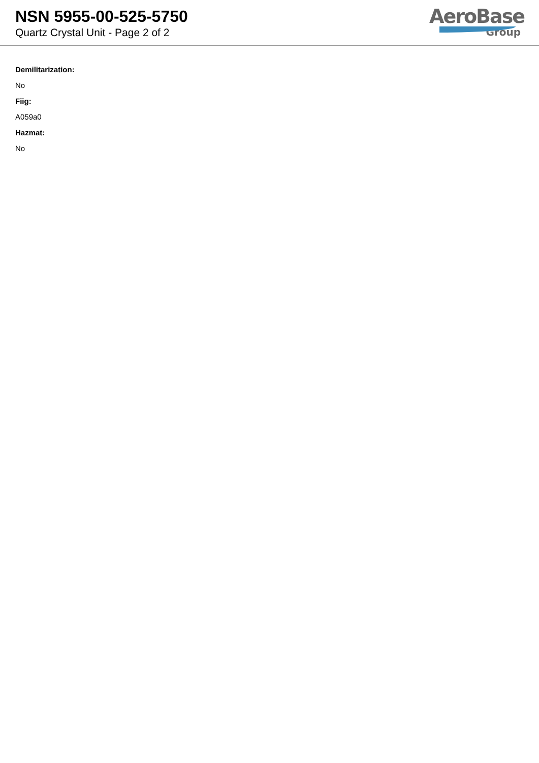NSN 5955-00-525-5750
Quartz Crystal Unit - Page 2 of 2
AeroBase
Group
Demilitarization:
No
Fiig:
A059a0
Hazmat:
No